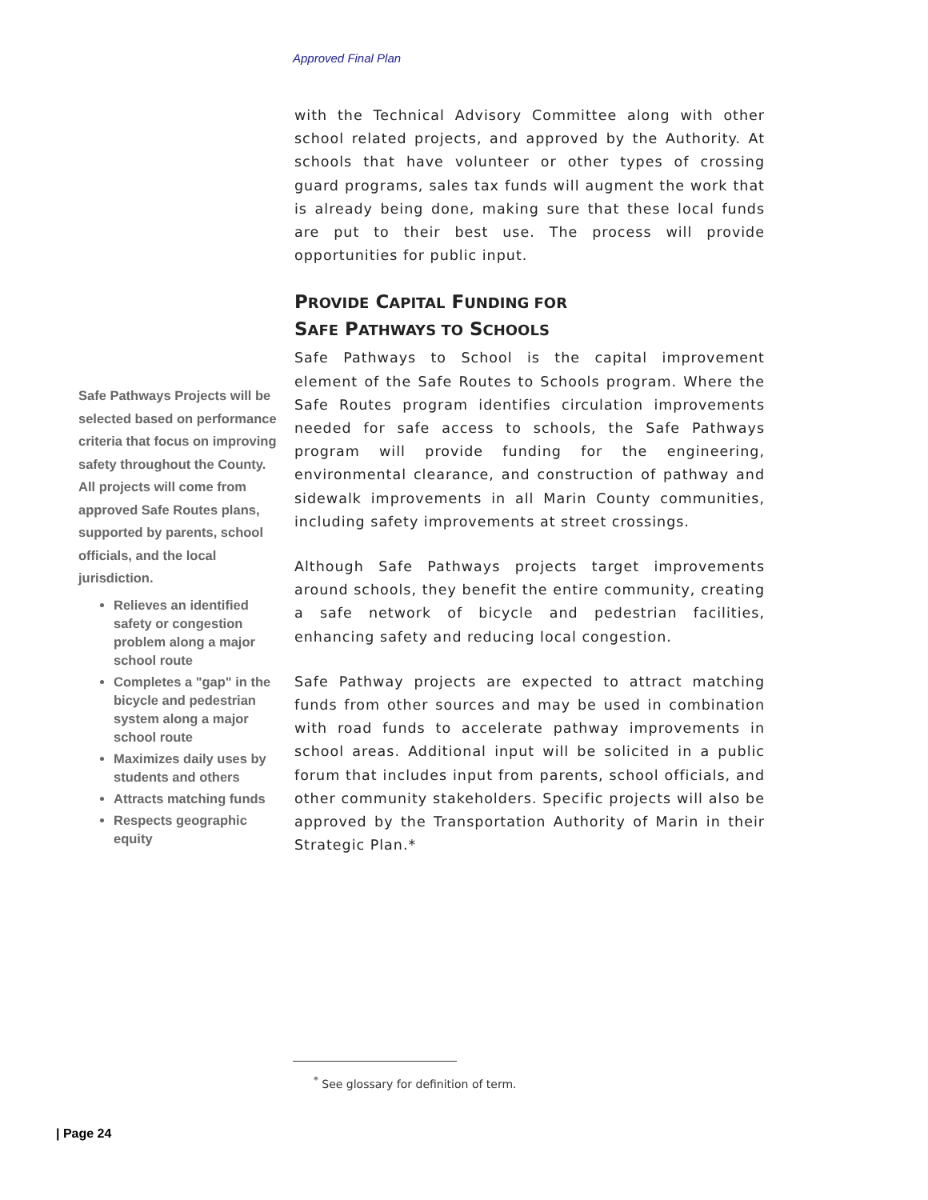Approved Final Plan
Safe Pathways Projects will be selected based on performance criteria that focus on improving safety throughout the County. All projects will come from approved Safe Routes plans, supported by parents, school officials, and the local jurisdiction.
Relieves an identified safety or congestion problem along a major school route
Completes a "gap" in the bicycle and pedestrian system along a major school route
Maximizes daily uses by students and others
Attracts matching funds
Respects geographic equity
with the Technical Advisory Committee along with other school related projects, and approved by the Authority. At schools that have volunteer or other types of crossing guard programs, sales tax funds will augment the work that is already being done, making sure that these local funds are put to their best use. The process will provide opportunities for public input.
PROVIDE CAPITAL FUNDING FOR
SAFE PATHWAYS TO SCHOOLS
Safe Pathways to School is the capital improvement element of the Safe Routes to Schools program. Where the Safe Routes program identifies circulation improvements needed for safe access to schools, the Safe Pathways program will provide funding for the engineering, environmental clearance, and construction of pathway and sidewalk improvements in all Marin County communities, including safety improvements at street crossings.
Although Safe Pathways projects target improvements around schools, they benefit the entire community, creating a safe network of bicycle and pedestrian facilities, enhancing safety and reducing local congestion.
Safe Pathway projects are expected to attract matching funds from other sources and may be used in combination with road funds to accelerate pathway improvements in school areas. Additional input will be solicited in a public forum that includes input from parents, school officials, and other community stakeholders. Specific projects will also be approved by the Transportation Authority of Marin in their Strategic Plan.*
<sup>*</sup> See glossary for definition of term.
| Page 24